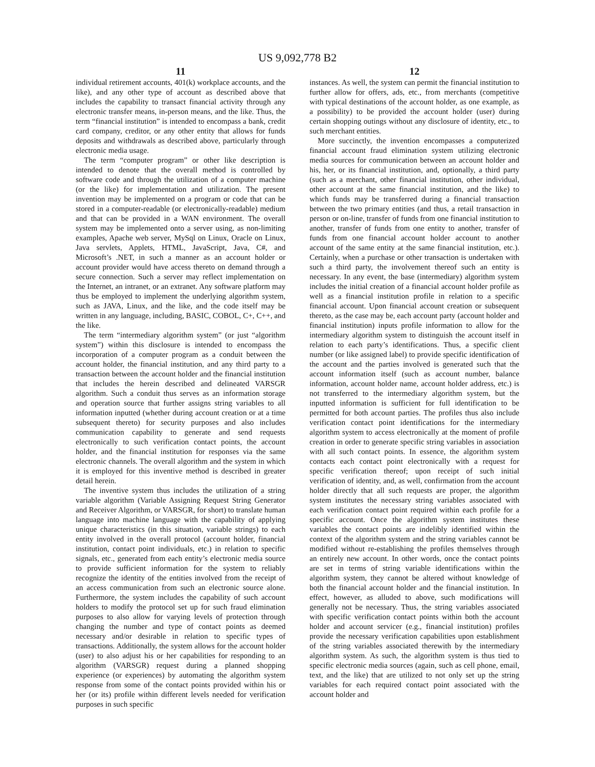US 9,092,778 B2
11
individual retirement accounts, 401(k) workplace accounts, and the like), and any other type of account as described above that includes the capability to transact financial activity through any electronic transfer means, in-person means, and the like. Thus, the term “financial institution” is intended to encompass a bank, credit card company, creditor, or any other entity that allows for funds deposits and withdrawals as described above, particularly through electronic media usage.
The term “computer program” or other like description is intended to denote that the overall method is controlled by software code and through the utilization of a computer machine (or the like) for implementation and utilization. The present invention may be implemented on a program or code that can be stored in a computer-readable (or electronically-readable) medium and that can be provided in a WAN environment. The overall system may be implemented onto a server using, as non-limiting examples, Apache web server, MySql on Linux, Oracle on Linux, Java servlets, Applets, HTML, JavaScript, Java, C#, and Microsoft’s .NET, in such a manner as an account holder or account provider would have access thereto on demand through a secure connection. Such a server may reflect implementation on the Internet, an intranet, or an extranet. Any software platform may thus be employed to implement the underlying algorithm system, such as JAVA, Linux, and the like, and the code itself may be written in any language, including, BASIC, COBOL, C+, C++, and the like.
The term “intermediary algorithm system” (or just “algorithm system”) within this disclosure is intended to encompass the incorporation of a computer program as a conduit between the account holder, the financial institution, and any third party to a transaction between the account holder and the financial institution that includes the herein described and delineated VARSGR algorithm. Such a conduit thus serves as an information storage and operation source that further assigns string variables to all information inputted (whether during account creation or at a time subsequent thereto) for security purposes and also includes communication capability to generate and send requests electronically to such verification contact points, the account holder, and the financial institution for responses via the same electronic channels. The overall algorithm and the system in which it is employed for this inventive method is described in greater detail herein.
The inventive system thus includes the utilization of a string variable algorithm (Variable Assigning Request String Generator and Receiver Algorithm, or VARSGR, for short) to translate human language into machine language with the capability of applying unique characteristics (in this situation, variable strings) to each entity involved in the overall protocol (account holder, financial institution, contact point individuals, etc.) in relation to specific signals, etc., generated from each entity’s electronic media source to provide sufficient information for the system to reliably recognize the identity of the entities involved from the receipt of an access communication from such an electronic source alone. Furthermore, the system includes the capability of such account holders to modify the protocol set up for such fraud elimination purposes to also allow for varying levels of protection through changing the number and type of contact points as deemed necessary and/or desirable in relation to specific types of transactions. Additionally, the system allows for the account holder (user) to also adjust his or her capabilities for responding to an algorithm (VARSGR) request during a planned shopping experience (or experiences) by automating the algorithm system response from some of the contact points provided within his or her (or its) profile within different levels needed for verification purposes in such specific
12
instances. As well, the system can permit the financial institution to further allow for offers, ads, etc., from merchants (competitive with typical destinations of the account holder, as one example, as a possibility) to be provided the account holder (user) during certain shopping outings without any disclosure of identity, etc., to such merchant entities.
More succinctly, the invention encompasses a computerized financial account fraud elimination system utilizing electronic media sources for communication between an account holder and his, her, or its financial institution, and, optionally, a third party (such as a merchant, other financial institution, other individual, other account at the same financial institution, and the like) to which funds may be transferred during a financial transaction between the two primary entities (and thus, a retail transaction in person or on-line, transfer of funds from one financial institution to another, transfer of funds from one entity to another, transfer of funds from one financial account holder account to another account of the same entity at the same financial institution, etc.). Certainly, when a purchase or other transaction is undertaken with such a third party, the involvement thereof such an entity is necessary. In any event, the base (intermediary) algorithm system includes the initial creation of a financial account holder profile as well as a financial institution profile in relation to a specific financial account. Upon financial account creation or subsequent thereto, as the case may be, each account party (account holder and financial institution) inputs profile information to allow for the intermediary algorithm system to distinguish the account itself in relation to each party’s identifications. Thus, a specific client number (or like assigned label) to provide specific identification of the account and the parties involved is generated such that the account information itself (such as account number, balance information, account holder name, account holder address, etc.) is not transferred to the intermediary algorithm system, but the inputted information is sufficient for full identification to be permitted for both account parties. The profiles thus also include verification contact point identifications for the intermediary algorithm system to access electronically at the moment of profile creation in order to generate specific string variables in association with all such contact points. In essence, the algorithm system contacts each contact point electronically with a request for specific verification thereof; upon receipt of such initial verification of identity, and, as well, confirmation from the account holder directly that all such requests are proper, the algorithm system institutes the necessary string variables associated with each verification contact point required within each profile for a specific account. Once the algorithm system institutes these variables the contact points are indelibly identified within the context of the algorithm system and the string variables cannot be modified without re-establishing the profiles themselves through an entirely new account. In other words, once the contact points are set in terms of string variable identifications within the algorithm system, they cannot be altered without knowledge of both the financial account holder and the financial institution. In effect, however, as alluded to above, such modifications will generally not be necessary. Thus, the string variables associated with specific verification contact points within both the account holder and account servicer (e.g., financial institution) profiles provide the necessary verification capabilities upon establishment of the string variables associated therewith by the intermediary algorithm system. As such, the algorithm system is thus tied to specific electronic media sources (again, such as cell phone, email, text, and the like) that are utilized to not only set up the string variables for each required contact point associated with the account holder and